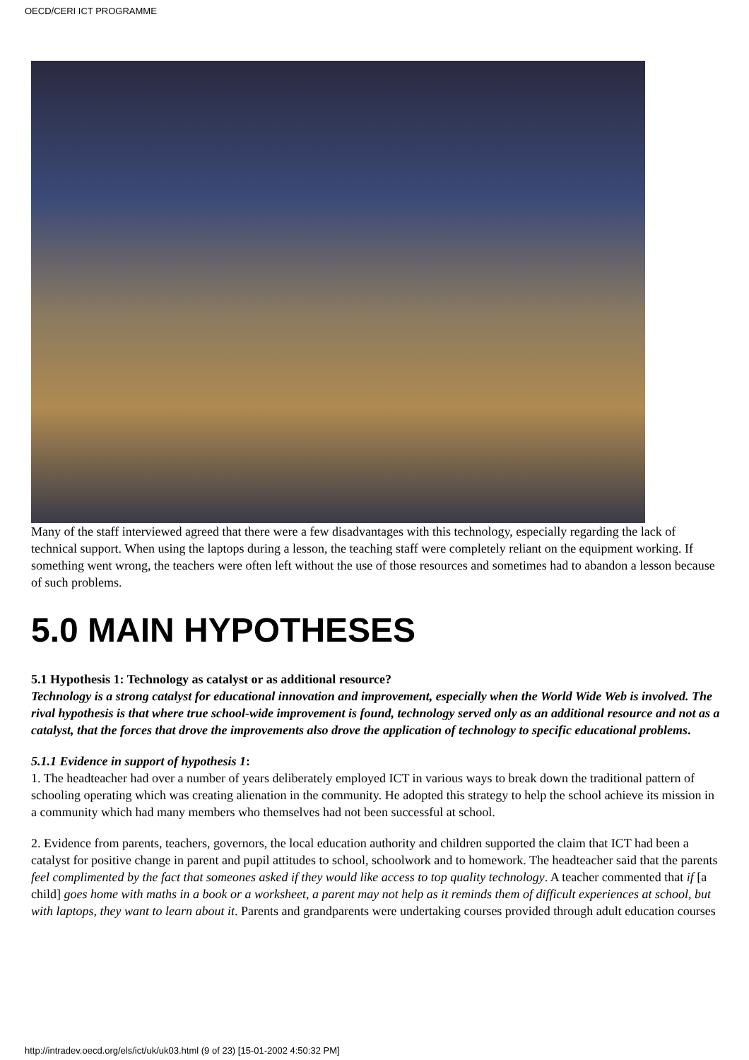OECD/CERI ICT PROGRAMME
Many of the staff interviewed agreed that there were a few disadvantages with this technology, especially regarding the lack of technical support. When using the laptops during a lesson, the teaching staff were completely reliant on the equipment working. If something went wrong, the teachers were often left without the use of those resources and sometimes had to abandon a lesson because of such problems.
5.0 MAIN HYPOTHESES
5.1 Hypothesis 1: Technology as catalyst or as additional resource?
Technology is a strong catalyst for educational innovation and improvement, especially when the World Wide Web is involved. The rival hypothesis is that where true school-wide improvement is found, technology served only as an additional resource and not as a catalyst, that the forces that drove the improvements also drove the application of technology to specific educational problems.
5.1.1 Evidence in support of hypothesis 1:
1. The headteacher had over a number of years deliberately employed ICT in various ways to break down the traditional pattern of schooling operating which was creating alienation in the community. He adopted this strategy to help the school achieve its mission in a community which had many members who themselves had not been successful at school.
2. Evidence from parents, teachers, governors, the local education authority and children supported the claim that ICT had been a catalyst for positive change in parent and pupil attitudes to school, schoolwork and to homework. The headteacher said that the parents feel complimented by the fact that someones asked if they would like access to top quality technology. A teacher commented that if [a child] goes home with maths in a book or a worksheet, a parent may not help as it reminds them of difficult experiences at school, but with laptops, they want to learn about it. Parents and grandparents were undertaking courses provided through adult education courses
http://intradev.oecd.org/els/ict/uk/uk03.html (9 of 23) [15-01-2002 4:50:32 PM]